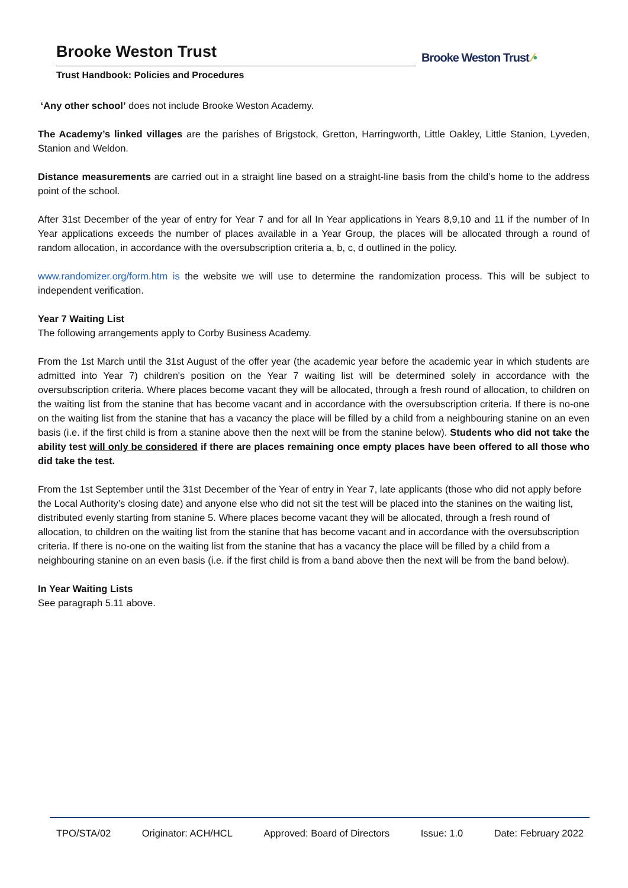Brooke Weston Trust
Trust Handbook: Policies and Procedures
Brooke Weston Trust ⁄•
‘Any other school’ does not include Brooke Weston Academy.
The Academy’s linked villages are the parishes of Brigstock, Gretton, Harringworth, Little Oakley, Little Stanion, Lyveden, Stanion and Weldon.
Distance measurements are carried out in a straight line based on a straight-line basis from the child’s home to the address point of the school.
After 31st December of the year of entry for Year 7 and for all In Year applications in Years 8,9,10 and 11 if the number of In Year applications exceeds the number of places available in a Year Group, the places will be allocated through a round of random allocation, in accordance with the oversubscription criteria a, b, c, d outlined in the policy.
www.randomizer.org/form.htm is the website we will use to determine the randomization process. This will be subject to independent verification.
Year 7 Waiting List
The following arrangements apply to Corby Business Academy.
From the 1st March until the 31st August of the offer year (the academic year before the academic year in which students are admitted into Year 7) children's position on the Year 7 waiting list will be determined solely in accordance with the oversubscription criteria. Where places become vacant they will be allocated, through a fresh round of allocation, to children on the waiting list from the stanine that has become vacant and in accordance with the oversubscription criteria. If there is no-one on the waiting list from the stanine that has a vacancy the place will be filled by a child from a neighbouring stanine on an even basis (i.e. if the first child is from a stanine above then the next will be from the stanine below). Students who did not take the ability test will only be considered if there are places remaining once empty places have been offered to all those who did take the test.
From the 1st September until the 31st December of the Year of entry in Year 7, late applicants (those who did not apply before the Local Authority’s closing date) and anyone else who did not sit the test will be placed into the stanines on the waiting list, distributed evenly starting from stanine 5. Where places become vacant they will be allocated, through a fresh round of allocation, to children on the waiting list from the stanine that has become vacant and in accordance with the oversubscription criteria. If there is no-one on the waiting list from the stanine that has a vacancy the place will be filled by a child from a neighbouring stanine on an even basis (i.e. if the first child is from a band above then the next will be from the band below).
In Year Waiting Lists
See paragraph 5.11 above.
TPO/STA/02 Originator: ACH/HCL Approved: Board of Directors Issue: 1.0 Date: February 2022